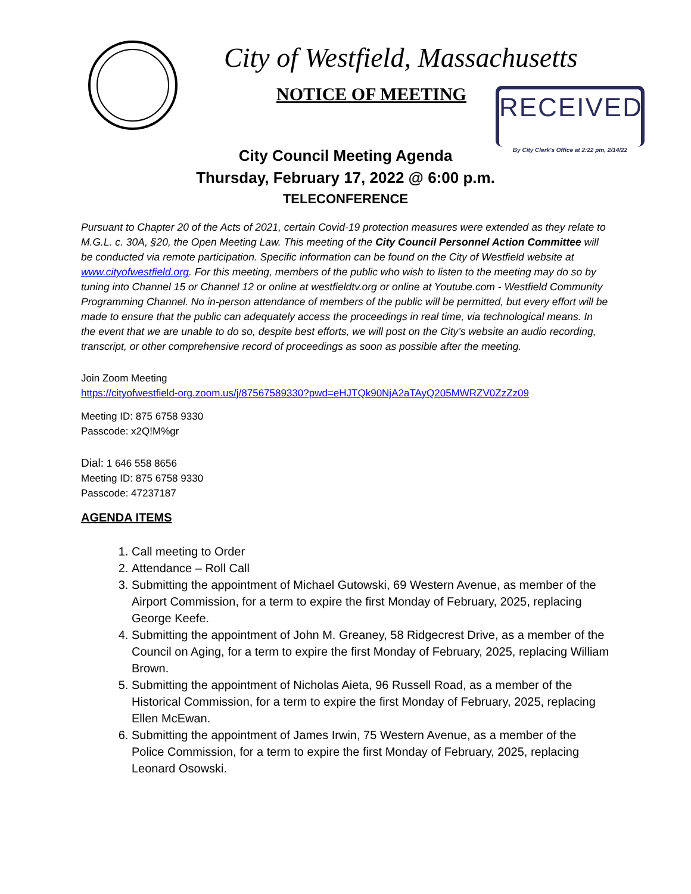City of Westfield, Massachusetts
NOTICE OF MEETING
RECEIVED
By City Clerk's Office at 2:22 pm, 2/14/22
City Council Meeting Agenda
Thursday, February 17, 2022 @ 6:00 p.m.
TELECONFERENCE
Pursuant to Chapter 20 of the Acts of 2021, certain Covid-19 protection measures were extended as they relate to M.G.L. c. 30A, §20, the Open Meeting Law. This meeting of the City Council Personnel Action Committee will be conducted via remote participation. Specific information can be found on the City of Westfield website at www.cityofwestfield.org. For this meeting, members of the public who wish to listen to the meeting may do so by tuning into Channel 15 or Channel 12 or online at westfieldtv.org or online at Youtube.com - Westfield Community Programming Channel. No in-person attendance of members of the public will be permitted, but every effort will be made to ensure that the public can adequately access the proceedings in real time, via technological means. In the event that we are unable to do so, despite best efforts, we will post on the City’s website an audio recording, transcript, or other comprehensive record of proceedings as soon as possible after the meeting.
Join Zoom Meeting
https://cityofwestfield-org.zoom.us/j/87567589330?pwd=eHJTQk90NjA2aTAyQ205MWRZV0ZzZz09
Meeting ID: 875 6758 9330
Passcode: x2Q!M%gr
Dial: 1 646 558 8656
Meeting ID: 875 6758 9330
Passcode: 47237187
AGENDA ITEMS
1. Call meeting to Order
2. Attendance – Roll Call
3. Submitting the appointment of Michael Gutowski, 69 Western Avenue, as member of the Airport Commission, for a term to expire the first Monday of February, 2025, replacing George Keefe.
4. Submitting the appointment of John M. Greaney, 58 Ridgecrest Drive, as a member of the Council on Aging, for a term to expire the first Monday of February, 2025, replacing William Brown.
5. Submitting the appointment of Nicholas Aieta, 96 Russell Road, as a member of the Historical Commission, for a term to expire the first Monday of February, 2025, replacing Ellen McEwan.
6. Submitting the appointment of James Irwin, 75 Western Avenue, as a member of the Police Commission, for a term to expire the first Monday of February, 2025, replacing Leonard Osowski.